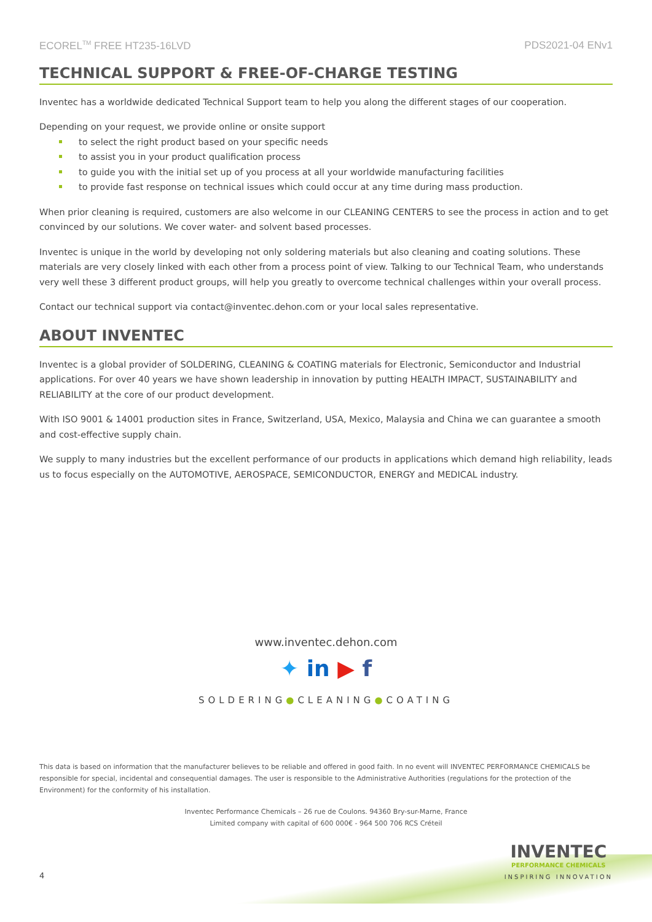ECOREL<sup>TM</sup> FREE HT235-16LVD PDS2021-04 ENv1
TECHNICAL SUPPORT & FREE-OF-CHARGE TESTING
Inventec has a worldwide dedicated Technical Support team to help you along the different stages of our cooperation.
Depending on your request, we provide online or onsite support
to select the right product based on your specific needs
to assist you in your product qualification process
to guide you with the initial set up of you process at all your worldwide manufacturing facilities
to provide fast response on technical issues which could occur at any time during mass production.
When prior cleaning is required, customers are also welcome in our CLEANING CENTERS to see the process in action and to get convinced by our solutions. We cover water- and solvent based processes.
Inventec is unique in the world by developing not only soldering materials but also cleaning and coating solutions. These materials are very closely linked with each other from a process point of view. Talking to our Technical Team, who understands very well these 3 different product groups, will help you greatly to overcome technical challenges within your overall process.
Contact our technical support via contact@inventec.dehon.com or your local sales representative.
ABOUT INVENTEC
Inventec is a global provider of SOLDERING, CLEANING & COATING materials for Electronic, Semiconductor and Industrial applications. For over 40 years we have shown leadership in innovation by putting HEALTH IMPACT, SUSTAINABILITY and RELIABILITY at the core of our product development.
With ISO 9001 & 14001 production sites in France, Switzerland, USA, Mexico, Malaysia and China we can guarantee a smooth and cost-effective supply chain.
We supply to many industries but the excellent performance of our products in applications which demand high reliability, leads us to focus especially on the AUTOMOTIVE, AEROSPACE, SEMICONDUCTOR, ENERGY and MEDICAL industry.
www.inventec.dehon.com
✦ in ▶ f
SOLDERING●CLEANING●COATING
This data is based on information that the manufacturer believes to be reliable and offered in good faith. In no event will INVENTEC PERFORMANCE CHEMICALS be responsible for special, incidental and consequential damages. The user is responsible to the Administrative Authorities (regulations for the protection of the Environment) for the conformity of his installation.
Inventec Performance Chemicals – 26 rue de Coulons. 94360 Bry-sur-Marne, France
Limited company with capital of 600 000€ - 964 500 706 RCS Créteil
4
INVENTEC
PERFORMANCE CHEMICALS
INSPIRING INNOVATION